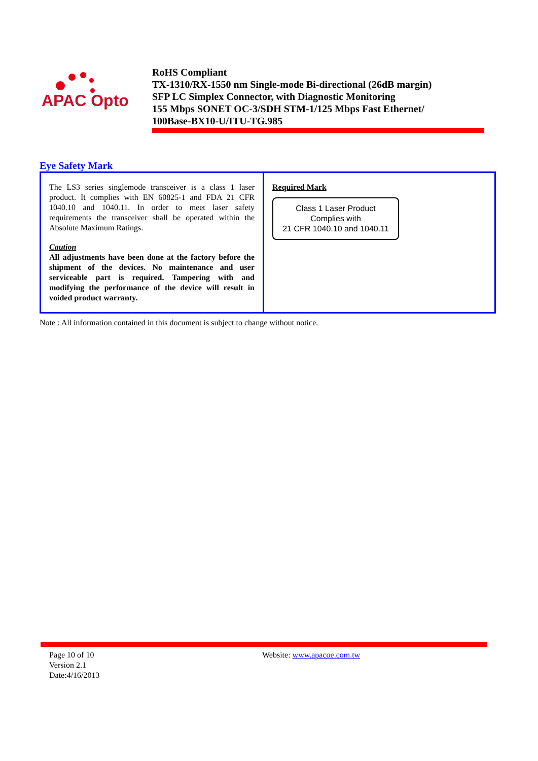APAC Opto
RoHS Compliant
TX-1310/RX-1550 nm Single-mode Bi-directional (26dB margin)
SFP LC Simplex Connector, with Diagnostic Monitoring
155 Mbps SONET OC-3/SDH STM-1/125 Mbps Fast Ethernet/
100Base-BX10-U/ITU-TG.985
Eye Safety Mark
| The LS3 series singlemode transceiver is a class 1 laser product. It complies with EN 60825-1 and FDA 21 CFR 1040.10 and 1040.11. In order to meet laser safety requirements the transceiver shall be operated within the Absolute Maximum Ratings. Caution All adjustments have been done at the factory before the shipment of the devices. No maintenance and user serviceable part is required. Tampering with and modifying the performance of the device will result in voided product warranty. | Required Mark Class 1 Laser Product Complies with 21 CFR 1040.10 and 1040.11 |
Note : All information contained in this document is subject to change without notice.
Page 10 of 10
Version 2.1
Date:4/16/2013
Website: www.apacoe.com.tw